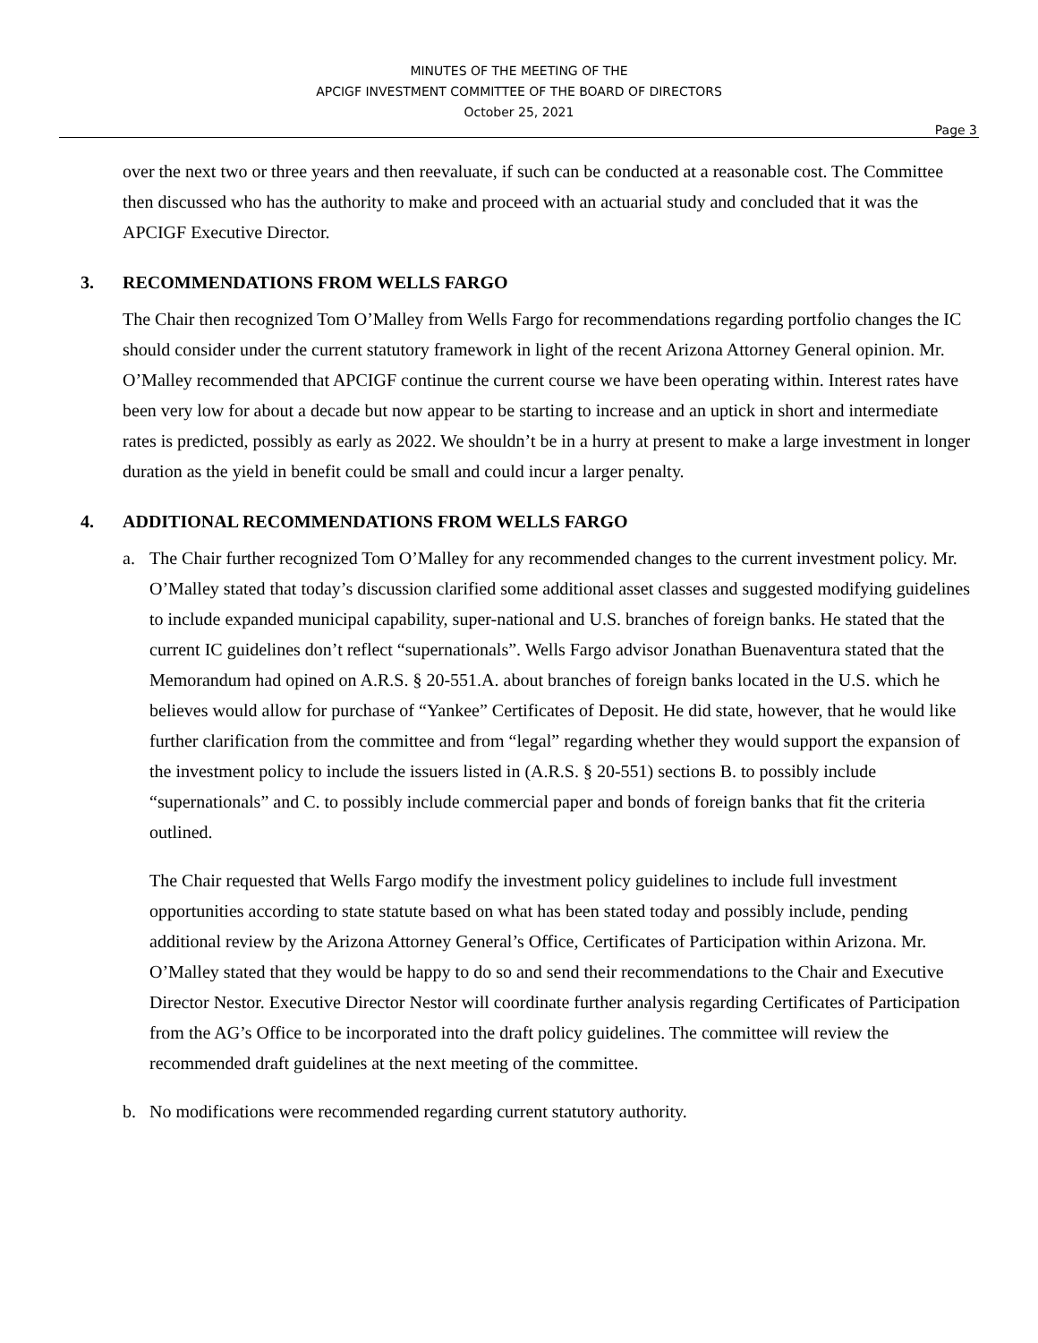MINUTES OF THE MEETING OF THE
APCIGF INVESTMENT COMMITTEE OF THE BOARD OF DIRECTORS
October 25, 2021
Page 3
over the next two or three years and then reevaluate, if such can be conducted at a reasonable cost. The Committee then discussed who has the authority to make and proceed with an actuarial study and concluded that it was the APCIGF Executive Director.
3. RECOMMENDATIONS FROM WELLS FARGO
The Chair then recognized Tom O’Malley from Wells Fargo for recommendations regarding portfolio changes the IC should consider under the current statutory framework in light of the recent Arizona Attorney General opinion. Mr. O’Malley recommended that APCIGF continue the current course we have been operating within. Interest rates have been very low for about a decade but now appear to be starting to increase and an uptick in short and intermediate rates is predicted, possibly as early as 2022. We shouldn’t be in a hurry at present to make a large investment in longer duration as the yield in benefit could be small and could incur a larger penalty.
4. ADDITIONAL RECOMMENDATIONS FROM WELLS FARGO
a. The Chair further recognized Tom O’Malley for any recommended changes to the current investment policy. Mr. O’Malley stated that today’s discussion clarified some additional asset classes and suggested modifying guidelines to include expanded municipal capability, super-national and U.S. branches of foreign banks. He stated that the current IC guidelines don’t reflect “supernationals”. Wells Fargo advisor Jonathan Buenaventura stated that the Memorandum had opined on A.R.S. § 20-551.A. about branches of foreign banks located in the U.S. which he believes would allow for purchase of “Yankee” Certificates of Deposit. He did state, however, that he would like further clarification from the committee and from “legal” regarding whether they would support the expansion of the investment policy to include the issuers listed in (A.R.S. § 20-551) sections B. to possibly include “supernationals” and C. to possibly include commercial paper and bonds of foreign banks that fit the criteria outlined.
The Chair requested that Wells Fargo modify the investment policy guidelines to include full investment opportunities according to state statute based on what has been stated today and possibly include, pending additional review by the Arizona Attorney General’s Office, Certificates of Participation within Arizona. Mr. O’Malley stated that they would be happy to do so and send their recommendations to the Chair and Executive Director Nestor. Executive Director Nestor will coordinate further analysis regarding Certificates of Participation from the AG’s Office to be incorporated into the draft policy guidelines. The committee will review the recommended draft guidelines at the next meeting of the committee.
b. No modifications were recommended regarding current statutory authority.